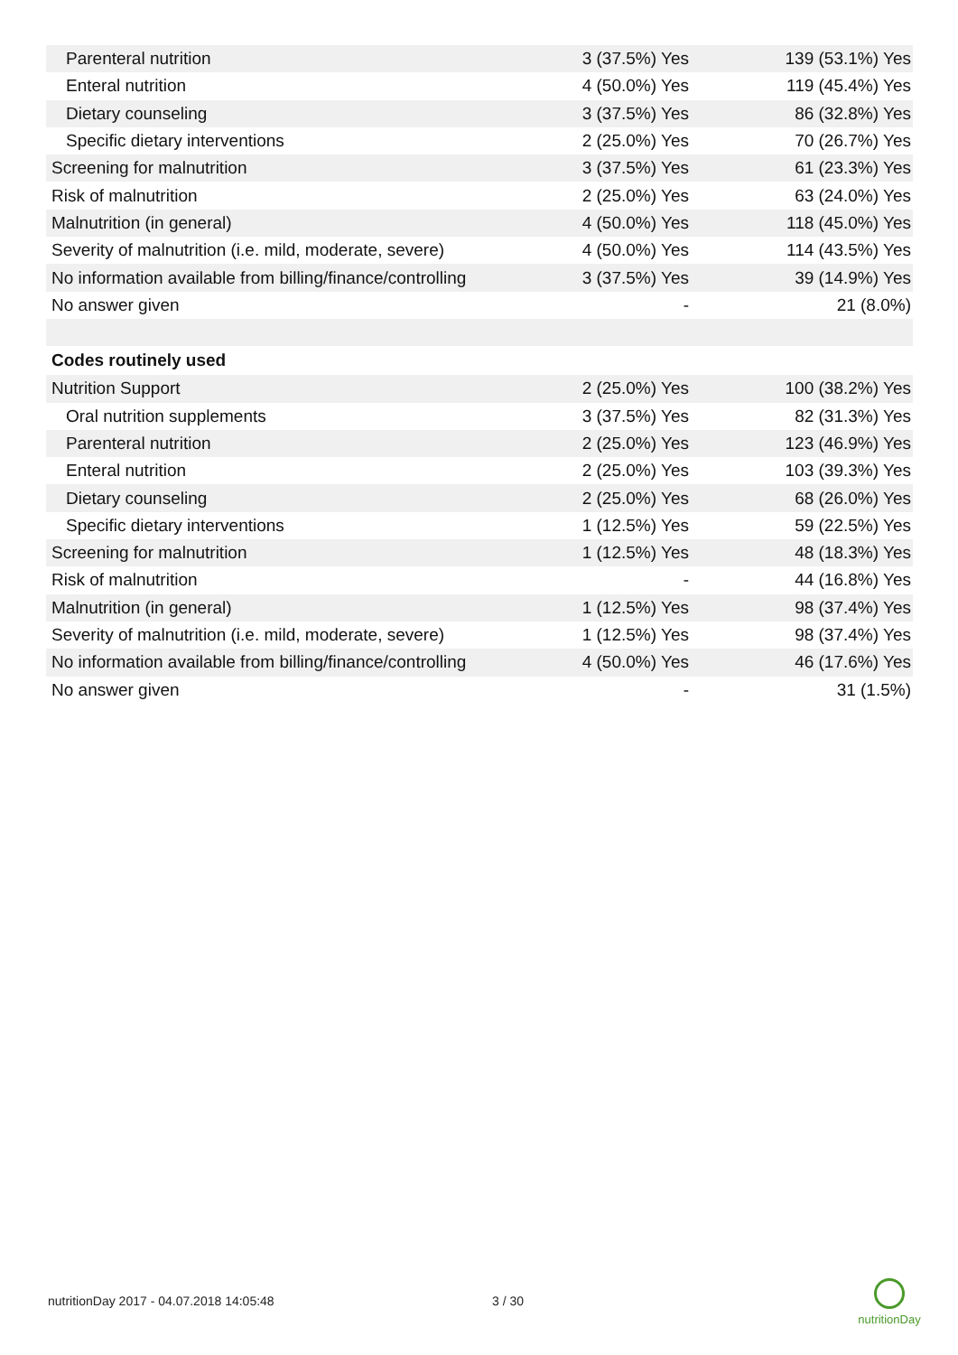| Parenteral nutrition | 3 (37.5%) Yes | 139 (53.1%) Yes |
| Enteral nutrition | 4 (50.0%) Yes | 119 (45.4%) Yes |
| Dietary counseling | 3 (37.5%) Yes | 86 (32.8%) Yes |
| Specific dietary interventions | 2 (25.0%) Yes | 70 (26.7%) Yes |
| Screening for malnutrition | 3 (37.5%) Yes | 61 (23.3%) Yes |
| Risk of malnutrition | 2 (25.0%) Yes | 63 (24.0%) Yes |
| Malnutrition (in general) | 4 (50.0%) Yes | 118 (45.0%) Yes |
| Severity of malnutrition (i.e. mild, moderate, severe) | 4 (50.0%) Yes | 114 (43.5%) Yes |
| No information available from billing/finance/controlling | 3 (37.5%) Yes | 39 (14.9%) Yes |
| No answer given | - | 21 (8.0%) |
| Codes routinely used | | |
| Nutrition Support | 2 (25.0%) Yes | 100 (38.2%) Yes |
| Oral nutrition supplements | 3 (37.5%) Yes | 82 (31.3%) Yes |
| Parenteral nutrition | 2 (25.0%) Yes | 123 (46.9%) Yes |
| Enteral nutrition | 2 (25.0%) Yes | 103 (39.3%) Yes |
| Dietary counseling | 2 (25.0%) Yes | 68 (26.0%) Yes |
| Specific dietary interventions | 1 (12.5%) Yes | 59 (22.5%) Yes |
| Screening for malnutrition | 1 (12.5%) Yes | 48 (18.3%) Yes |
| Risk of malnutrition | - | 44 (16.8%) Yes |
| Malnutrition (in general) | 1 (12.5%) Yes | 98 (37.4%) Yes |
| Severity of malnutrition (i.e. mild, moderate, severe) | 1 (12.5%) Yes | 98 (37.4%) Yes |
| No information available from billing/finance/controlling | 4 (50.0%) Yes | 46 (17.6%) Yes |
| No answer given | - | 31 (1.5%) |
nutritionDay 2017 - 04.07.2018 14:05:48
3 / 30
nutritionDay